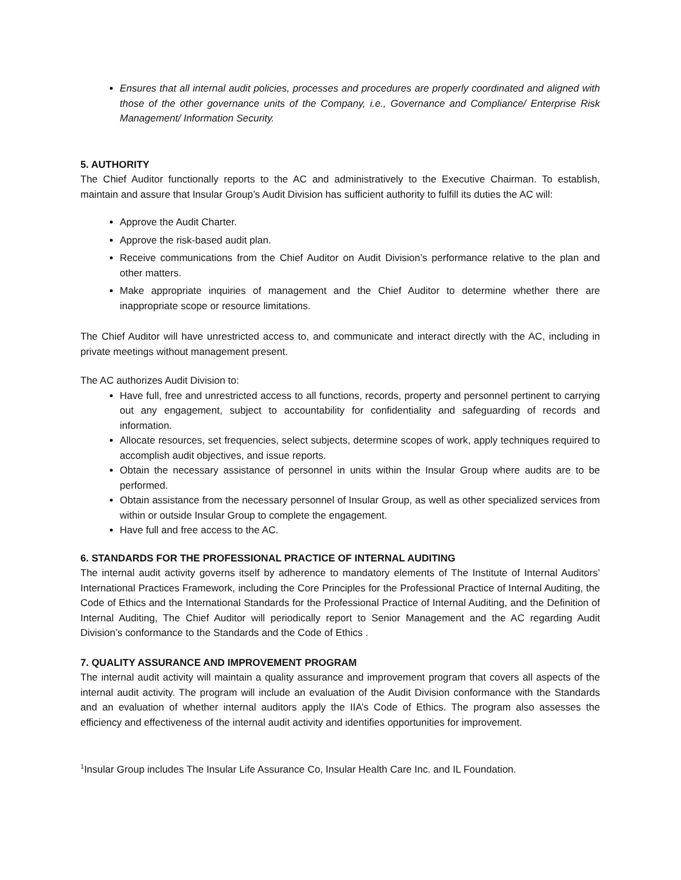Ensures that all internal audit policies, processes and procedures are properly coordinated and aligned with those of the other governance units of the Company, i.e., Governance and Compliance/ Enterprise Risk Management/ Information Security.
5. AUTHORITY
The Chief Auditor functionally reports to the AC and administratively to the Executive Chairman. To establish, maintain and assure that Insular Group’s Audit Division has sufficient authority to fulfill its duties the AC will:
Approve the Audit Charter.
Approve the risk-based audit plan.
Receive communications from the Chief Auditor on Audit Division’s performance relative to the plan and other matters.
Make appropriate inquiries of management and the Chief Auditor to determine whether there are inappropriate scope or resource limitations.
The Chief Auditor will have unrestricted access to, and communicate and interact directly with the AC, including in private meetings without management present.
The AC authorizes Audit Division to:
Have full, free and unrestricted access to all functions, records, property and personnel pertinent to carrying out any engagement, subject to accountability for confidentiality and safeguarding of records and information.
Allocate resources, set frequencies, select subjects, determine scopes of work, apply techniques required to accomplish audit objectives, and issue reports.
Obtain the necessary assistance of personnel in units within the Insular Group where audits are to be performed.
Obtain assistance from the necessary personnel of Insular Group, as well as other specialized services from within or outside Insular Group to complete the engagement.
Have full and free access to the AC.
6. STANDARDS FOR THE PROFESSIONAL PRACTICE OF INTERNAL AUDITING
The internal audit activity governs itself by adherence to mandatory elements of The Institute of Internal Auditors’ International Practices Framework, including the Core Principles for the Professional Practice of Internal Auditing, the Code of Ethics and the International Standards for the Professional Practice of Internal Auditing, and the Definition of Internal Auditing, The Chief Auditor will periodically report to Senior Management and the AC regarding Audit Division’s conformance to the Standards and the Code of Ethics .
7. QUALITY ASSURANCE AND IMPROVEMENT PROGRAM
The internal audit activity will maintain a quality assurance and improvement program that covers all aspects of the internal audit activity. The program will include an evaluation of the Audit Division conformance with the Standards and an evaluation of whether internal auditors apply the IIA’s Code of Ethics. The program also assesses the efficiency and effectiveness of the internal audit activity and identifies opportunities for improvement.
<sup>1</sup> Insular Group includes The Insular Life Assurance Co, Insular Health Care Inc. and IL Foundation.